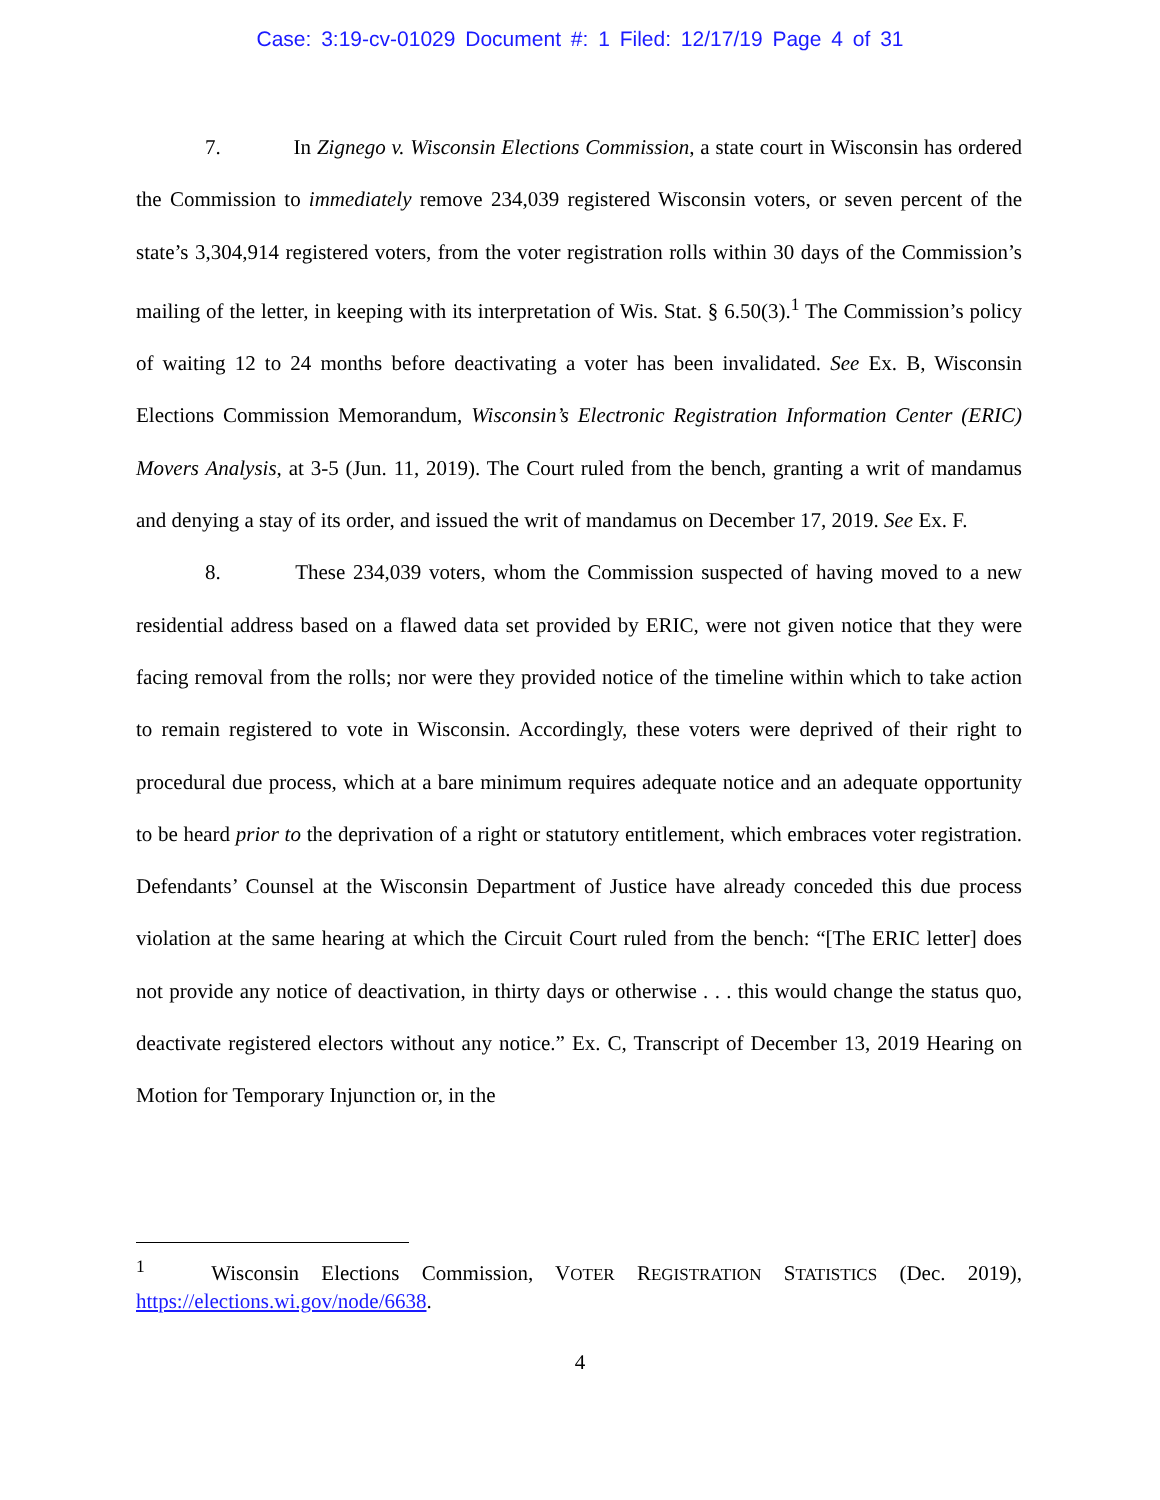Case: 3:19-cv-01029 Document #: 1 Filed: 12/17/19 Page 4 of 31
7. In Zignego v. Wisconsin Elections Commission, a state court in Wisconsin has ordered the Commission to immediately remove 234,039 registered Wisconsin voters, or seven percent of the state’s 3,304,914 registered voters, from the voter registration rolls within 30 days of the Commission’s mailing of the letter, in keeping with its interpretation of Wis. Stat. § 6.50(3).<sup>1</sup> The Commission’s policy of waiting 12 to 24 months before deactivating a voter has been invalidated. See Ex. B, Wisconsin Elections Commission Memorandum, Wisconsin’s Electronic Registration Information Center (ERIC) Movers Analysis, at 3-5 (Jun. 11, 2019). The Court ruled from the bench, granting a writ of mandamus and denying a stay of its order, and issued the writ of mandamus on December 17, 2019. See Ex. F.
8. These 234,039 voters, whom the Commission suspected of having moved to a new residential address based on a flawed data set provided by ERIC, were not given notice that they were facing removal from the rolls; nor were they provided notice of the timeline within which to take action to remain registered to vote in Wisconsin. Accordingly, these voters were deprived of their right to procedural due process, which at a bare minimum requires adequate notice and an adequate opportunity to be heard prior to the deprivation of a right or statutory entitlement, which embraces voter registration. Defendants’ Counsel at the Wisconsin Department of Justice have already conceded this due process violation at the same hearing at which the Circuit Court ruled from the bench: “[The ERIC letter] does not provide any notice of deactivation, in thirty days or otherwise . . . this would change the status quo, deactivate registered electors without any notice.” Ex. C, Transcript of December 13, 2019 Hearing on Motion for Temporary Injunction or, in the
<sup>1</sup> Wisconsin Elections Commission, VOTER REGISTRATION STATISTICS (Dec. 2019), https://elections.wi.gov/node/6638.
4